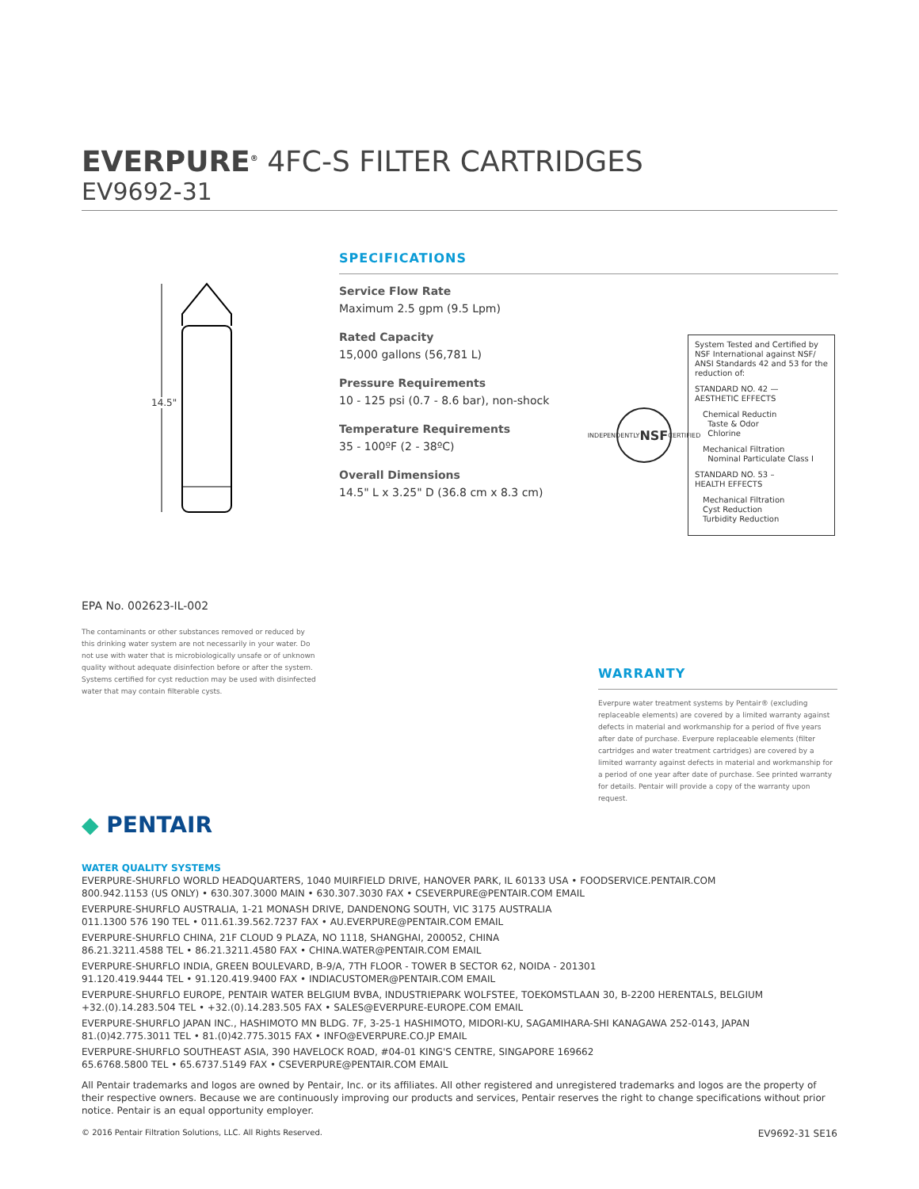EVERPURE<sup>®</sup> 4FC-S FILTER CARTRIDGES
EV9692-31
14.5"
SPECIFICATIONS
Service Flow Rate
Maximum 2.5 gpm (9.5 Lpm)
Rated Capacity
15,000 gallons (56,781 L)
Pressure Requirements
10 - 125 psi (0.7 - 8.6 bar), non-shock
Temperature Requirements
35 - 100ºF (2 - 38ºC)
Overall Dimensions
14.5" L x 3.25" D (36.8 cm x 8.3 cm)
INDEPENDENTLY NSF CERTIFIED
System Tested and Certified by NSF International against NSF/ ANSI Standards 42 and 53 for the reduction of:
STANDARD NO. 42 —
AESTHETIC EFFECTS
Chemical Reductin
Taste & Odor
Chlorine
Mechanical Filtration
Nominal Particulate Class I
STANDARD NO. 53 –
HEALTH EFFECTS
Mechanical Filtration
Cyst Reduction
Turbidity Reduction
EPA No. 002623-IL-002
The contaminants or other substances removed or reduced by this drinking water system are not necessarily in your water. Do not use with water that is microbiologically unsafe or of unknown quality without adequate disinfection before or after the system. Systems certified for cyst reduction may be used with disinfected water that may contain filterable cysts.
WARRANTY
Everpure water treatment systems by Pentair® (excluding replaceable elements) are covered by a limited warranty against defects in material and workmanship for a period of five years after date of purchase. Everpure replaceable elements (filter cartridges and water treatment cartridges) are covered by a limited warranty against defects in material and workmanship for a period of one year after date of purchase. See printed warranty for details. Pentair will provide a copy of the warranty upon request.
◆ PENTAIR
WATER QUALITY SYSTEMS
EVERPURE-SHURFLO WORLD HEADQUARTERS, 1040 MUIRFIELD DRIVE, HANOVER PARK, IL 60133 USA • FOODSERVICE.PENTAIR.COM
800.942.1153 (US ONLY) • 630.307.3000 MAIN • 630.307.3030 FAX • CSEVERPURE@PENTAIR.COM EMAIL
EVERPURE-SHURFLO AUSTRALIA, 1-21 MONASH DRIVE, DANDENONG SOUTH, VIC 3175 AUSTRALIA
011.1300 576 190 TEL • 011.61.39.562.7237 FAX • AU.EVERPURE@PENTAIR.COM EMAIL
EVERPURE-SHURFLO CHINA, 21F CLOUD 9 PLAZA, NO 1118, SHANGHAI, 200052, CHINA
86.21.3211.4588 TEL • 86.21.3211.4580 FAX • CHINA.WATER@PENTAIR.COM EMAIL
EVERPURE-SHURFLO INDIA, GREEN BOULEVARD, B-9/A, 7TH FLOOR - TOWER B SECTOR 62, NOIDA - 201301
91.120.419.9444 TEL • 91.120.419.9400 FAX • INDIACUSTOMER@PENTAIR.COM EMAIL
EVERPURE-SHURFLO EUROPE, PENTAIR WATER BELGIUM BVBA, INDUSTRIEPARK WOLFSTEE, TOEKOMSTLAAN 30, B-2200 HERENTALS, BELGIUM
+32.(0).14.283.504 TEL • +32.(0).14.283.505 FAX • SALES@EVERPURE-EUROPE.COM EMAIL
EVERPURE-SHURFLO JAPAN INC., HASHIMOTO MN BLDG. 7F, 3-25-1 HASHIMOTO, MIDORI-KU, SAGAMIHARA-SHI KANAGAWA 252-0143, JAPAN
81.(0)42.775.3011 TEL • 81.(0)42.775.3015 FAX • INFO@EVERPURE.CO.JP EMAIL
EVERPURE-SHURFLO SOUTHEAST ASIA, 390 HAVELOCK ROAD, #04-01 KING'S CENTRE, SINGAPORE 169662
65.6768.5800 TEL • 65.6737.5149 FAX • CSEVERPURE@PENTAIR.COM EMAIL
All Pentair trademarks and logos are owned by Pentair, Inc. or its affiliates. All other registered and unregistered trademarks and logos are the property of their respective owners. Because we are continuously improving our products and services, Pentair reserves the right to change specifications without prior notice. Pentair is an equal opportunity employer.
© 2016 Pentair Filtration Solutions, LLC. All Rights Reserved. EV9692-31 SE16